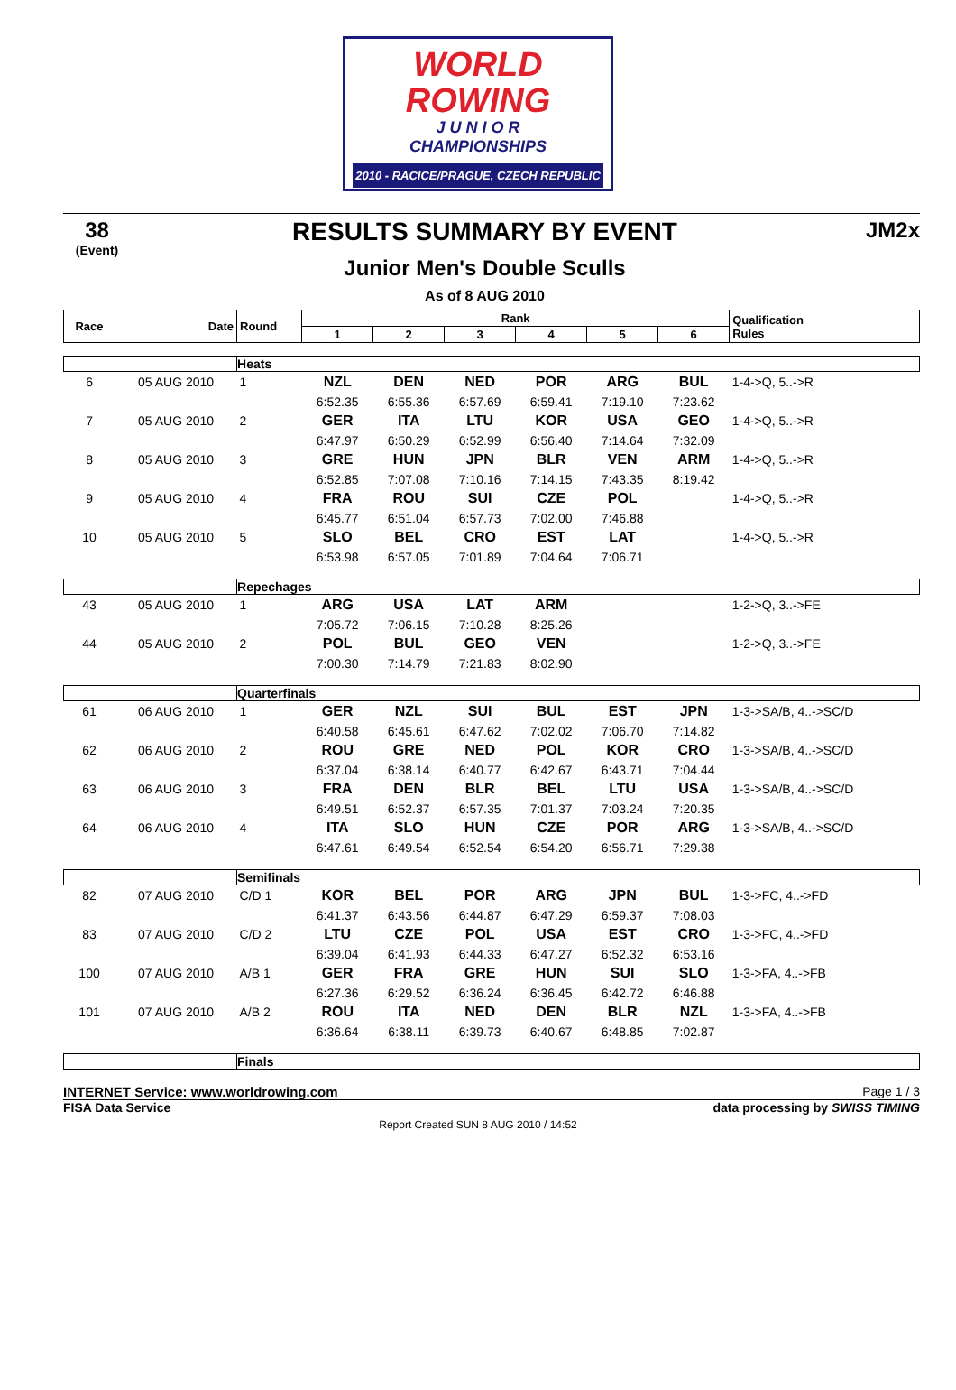WORLD
ROWING
J U N I O R
CHAMPIONSHIPS
2010 - RACICE/PRAGUE, CZECH REPUBLIC
38
(Event)
RESULTS SUMMARY BY EVENT
Junior Men's Double Sculls
As of 8 AUG 2010
JM2x
| Race | Date | Round | Rank | | | | | | Qualification Rules |
| --- | --- | --- | --- | --- | --- | --- | --- | --- | --- |
| | | | 1 | 2 | 3 | 4 | 5 | 6 | |
| | | Heats | | | | | | | |
| 6 | 05 AUG 2010 | 1 | NZL | DEN | NED | POR | ARG | BUL | 1-4->Q, 5..->R |
| | | | 6:52.35 | 6:55.36 | 6:57.69 | 6:59.41 | 7:19.10 | 7:23.62 | |
| 7 | 05 AUG 2010 | 2 | GER | ITA | LTU | KOR | USA | GEO | 1-4->Q, 5..->R |
| | | | 6:47.97 | 6:50.29 | 6:52.99 | 6:56.40 | 7:14.64 | 7:32.09 | |
| 8 | 05 AUG 2010 | 3 | GRE | HUN | JPN | BLR | VEN | ARM | 1-4->Q, 5..->R |
| | | | 6:52.85 | 7:07.08 | 7:10.16 | 7:14.15 | 7:43.35 | 8:19.42 | |
| 9 | 05 AUG 2010 | 4 | FRA | ROU | SUI | CZE | POL | | 1-4->Q, 5..->R |
| | | | 6:45.77 | 6:51.04 | 6:57.73 | 7:02.00 | 7:46.88 | | |
| 10 | 05 AUG 2010 | 5 | SLO | BEL | CRO | EST | LAT | | 1-4->Q, 5..->R |
| | | | 6:53.98 | 6:57.05 | 7:01.89 | 7:04.64 | 7:06.71 | | |
| | | Repechages | | | | | | | |
| 43 | 05 AUG 2010 | 1 | ARG | USA | LAT | ARM | | | 1-2->Q, 3..->FE |
| | | | 7:05.72 | 7:06.15 | 7:10.28 | 8:25.26 | | | |
| 44 | 05 AUG 2010 | 2 | POL | BUL | GEO | VEN | | | 1-2->Q, 3..->FE |
| | | | 7:00.30 | 7:14.79 | 7:21.83 | 8:02.90 | | | |
| | | Quarterfinals | | | | | | | |
| 61 | 06 AUG 2010 | 1 | GER | NZL | SUI | BUL | EST | JPN | 1-3->SA/B, 4..->SC/D |
| | | | 6:40.58 | 6:45.61 | 6:47.62 | 7:02.02 | 7:06.70 | 7:14.82 | |
| 62 | 06 AUG 2010 | 2 | ROU | GRE | NED | POL | KOR | CRO | 1-3->SA/B, 4..->SC/D |
| | | | 6:37.04 | 6:38.14 | 6:40.77 | 6:42.67 | 6:43.71 | 7:04.44 | |
| 63 | 06 AUG 2010 | 3 | FRA | DEN | BLR | BEL | LTU | USA | 1-3->SA/B, 4..->SC/D |
| | | | 6:49.51 | 6:52.37 | 6:57.35 | 7:01.37 | 7:03.24 | 7:20.35 | |
| 64 | 06 AUG 2010 | 4 | ITA | SLO | HUN | CZE | POR | ARG | 1-3->SA/B, 4..->SC/D |
| | | | 6:47.61 | 6:49.54 | 6:52.54 | 6:54.20 | 6:56.71 | 7:29.38 | |
| | | Semifinals | | | | | | | |
| 82 | 07 AUG 2010 | C/D 1 | KOR | BEL | POR | ARG | JPN | BUL | 1-3->FC, 4..->FD |
| | | | 6:41.37 | 6:43.56 | 6:44.87 | 6:47.29 | 6:59.37 | 7:08.03 | |
| 83 | 07 AUG 2010 | C/D 2 | LTU | CZE | POL | USA | EST | CRO | 1-3->FC, 4..->FD |
| | | | 6:39.04 | 6:41.93 | 6:44.33 | 6:47.27 | 6:52.32 | 6:53.16 | |
| 100 | 07 AUG 2010 | A/B 1 | GER | FRA | GRE | HUN | SUI | SLO | 1-3->FA, 4..->FB |
| | | | 6:27.36 | 6:29.52 | 6:36.24 | 6:36.45 | 6:42.72 | 6:46.88 | |
| 101 | 07 AUG 2010 | A/B 2 | ROU | ITA | NED | DEN | BLR | NZL | 1-3->FA, 4..->FB |
| | | | 6:36.64 | 6:38.11 | 6:39.73 | 6:40.67 | 6:48.85 | 7:02.87 | |
| | | Finals | | | | | | | |
INTERNET Service: www.worldrowing.com Page 1 / 3
FISA Data Service data processing by SWISS TIMING
Report Created SUN 8 AUG 2010 / 14:52